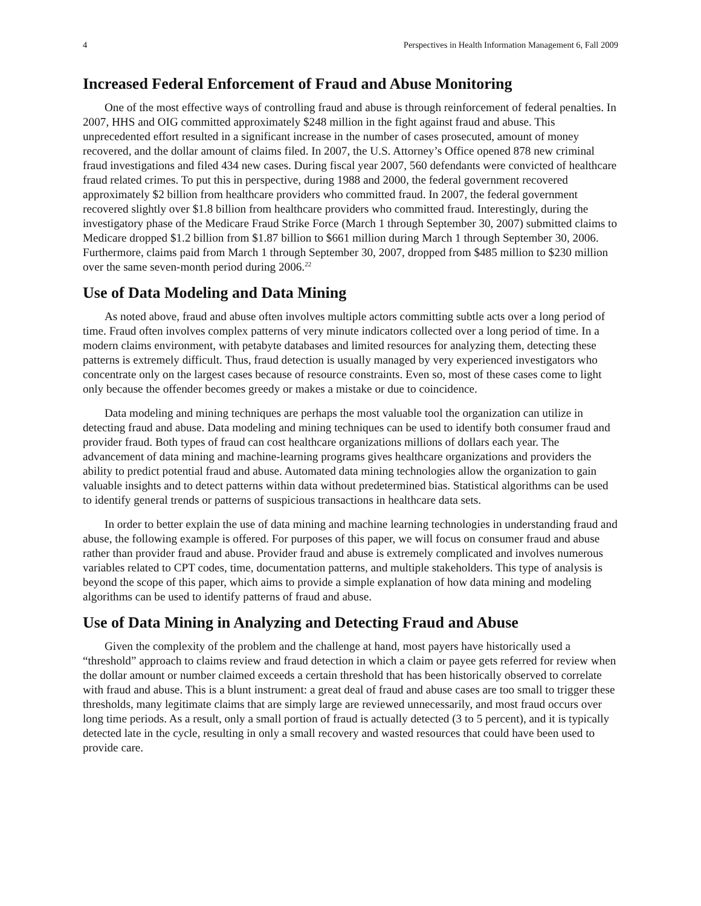4 Perspectives in Health Information Management 6, Fall 2009
Increased Federal Enforcement of Fraud and Abuse Monitoring
One of the most effective ways of controlling fraud and abuse is through reinforcement of federal penalties. In 2007, HHS and OIG committed approximately $248 million in the fight against fraud and abuse. This unprecedented effort resulted in a significant increase in the number of cases prosecuted, amount of money recovered, and the dollar amount of claims filed. In 2007, the U.S. Attorney’s Office opened 878 new criminal fraud investigations and filed 434 new cases. During fiscal year 2007, 560 defendants were convicted of healthcare fraud related crimes. To put this in perspective, during 1988 and 2000, the federal government recovered approximately $2 billion from healthcare providers who committed fraud. In 2007, the federal government recovered slightly over $1.8 billion from healthcare providers who committed fraud. Interestingly, during the investigatory phase of the Medicare Fraud Strike Force (March 1 through September 30, 2007) submitted claims to Medicare dropped $1.2 billion from $1.87 billion to $661 million during March 1 through September 30, 2006. Furthermore, claims paid from March 1 through September 30, 2007, dropped from $485 million to $230 million over the same seven-month period during 2006.<sup>22</sup>
Use of Data Modeling and Data Mining
As noted above, fraud and abuse often involves multiple actors committing subtle acts over a long period of time. Fraud often involves complex patterns of very minute indicators collected over a long period of time. In a modern claims environment, with petabyte databases and limited resources for analyzing them, detecting these patterns is extremely difficult. Thus, fraud detection is usually managed by very experienced investigators who concentrate only on the largest cases because of resource constraints. Even so, most of these cases come to light only because the offender becomes greedy or makes a mistake or due to coincidence.
Data modeling and mining techniques are perhaps the most valuable tool the organization can utilize in detecting fraud and abuse. Data modeling and mining techniques can be used to identify both consumer fraud and provider fraud. Both types of fraud can cost healthcare organizations millions of dollars each year. The advancement of data mining and machine-learning programs gives healthcare organizations and providers the ability to predict potential fraud and abuse. Automated data mining technologies allow the organization to gain valuable insights and to detect patterns within data without predetermined bias. Statistical algorithms can be used to identify general trends or patterns of suspicious transactions in healthcare data sets.
In order to better explain the use of data mining and machine learning technologies in understanding fraud and abuse, the following example is offered. For purposes of this paper, we will focus on consumer fraud and abuse rather than provider fraud and abuse. Provider fraud and abuse is extremely complicated and involves numerous variables related to CPT codes, time, documentation patterns, and multiple stakeholders. This type of analysis is beyond the scope of this paper, which aims to provide a simple explanation of how data mining and modeling algorithms can be used to identify patterns of fraud and abuse.
Use of Data Mining in Analyzing and Detecting Fraud and Abuse
Given the complexity of the problem and the challenge at hand, most payers have historically used a “threshold” approach to claims review and fraud detection in which a claim or payee gets referred for review when the dollar amount or number claimed exceeds a certain threshold that has been historically observed to correlate with fraud and abuse. This is a blunt instrument: a great deal of fraud and abuse cases are too small to trigger these thresholds, many legitimate claims that are simply large are reviewed unnecessarily, and most fraud occurs over long time periods. As a result, only a small portion of fraud is actually detected (3 to 5 percent), and it is typically detected late in the cycle, resulting in only a small recovery and wasted resources that could have been used to provide care.